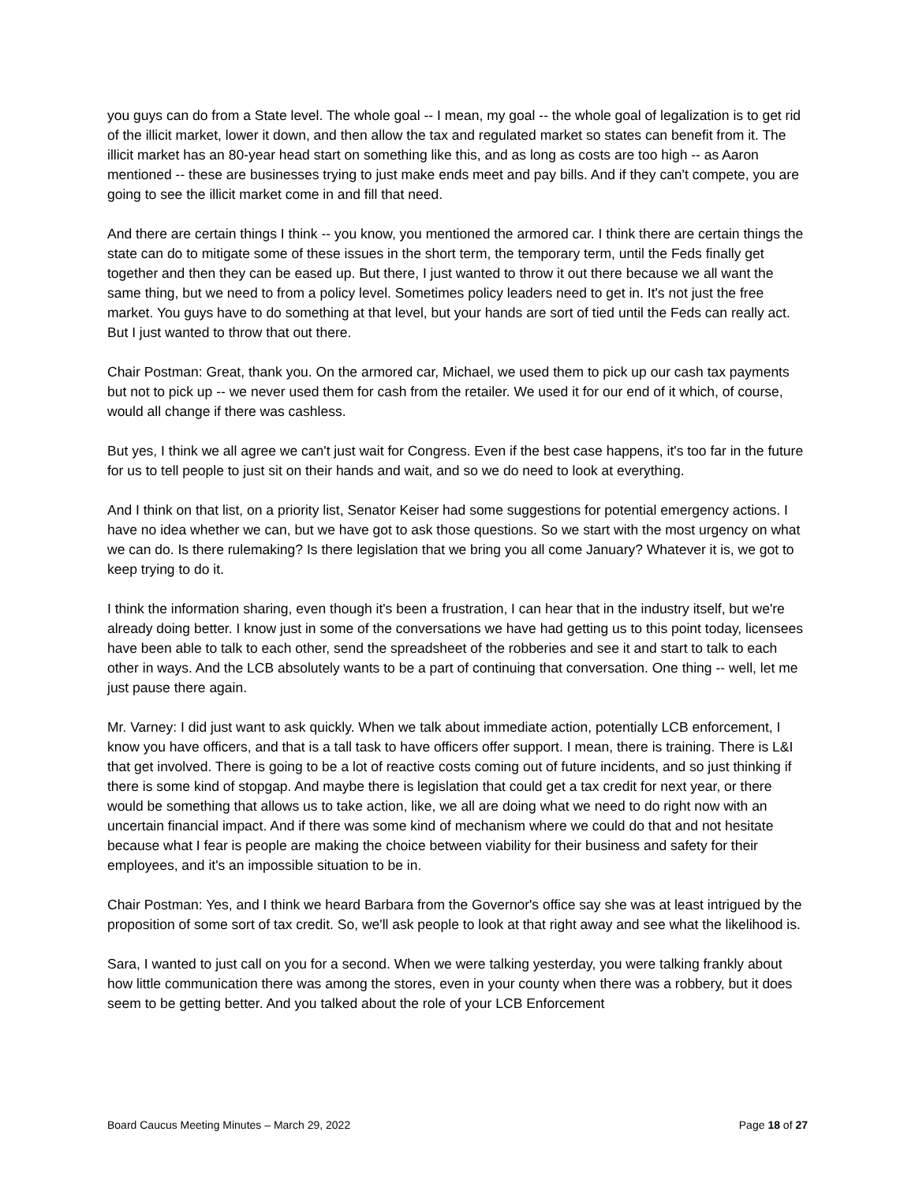you guys can do from a State level. The whole goal -- I mean, my goal -- the whole goal of legalization is to get rid of the illicit market, lower it down, and then allow the tax and regulated market so states can benefit from it. The illicit market has an 80-year head start on something like this, and as long as costs are too high -- as Aaron mentioned -- these are businesses trying to just make ends meet and pay bills. And if they can't compete, you are going to see the illicit market come in and fill that need.
And there are certain things I think -- you know, you mentioned the armored car. I think there are certain things the state can do to mitigate some of these issues in the short term, the temporary term, until the Feds finally get together and then they can be eased up. But there, I just wanted to throw it out there because we all want the same thing, but we need to from a policy level. Sometimes policy leaders need to get in. It's not just the free market. You guys have to do something at that level, but your hands are sort of tied until the Feds can really act. But I just wanted to throw that out there.
Chair Postman: Great, thank you. On the armored car, Michael, we used them to pick up our cash tax payments but not to pick up -- we never used them for cash from the retailer. We used it for our end of it which, of course, would all change if there was cashless.
But yes, I think we all agree we can't just wait for Congress. Even if the best case happens, it's too far in the future for us to tell people to just sit on their hands and wait, and so we do need to look at everything.
And I think on that list, on a priority list, Senator Keiser had some suggestions for potential emergency actions. I have no idea whether we can, but we have got to ask those questions. So we start with the most urgency on what we can do. Is there rulemaking? Is there legislation that we bring you all come January? Whatever it is, we got to keep trying to do it.
I think the information sharing, even though it's been a frustration, I can hear that in the industry itself, but we're already doing better. I know just in some of the conversations we have had getting us to this point today, licensees have been able to talk to each other, send the spreadsheet of the robberies and see it and start to talk to each other in ways. And the LCB absolutely wants to be a part of continuing that conversation. One thing -- well, let me just pause there again.
Mr. Varney: I did just want to ask quickly. When we talk about immediate action, potentially LCB enforcement, I know you have officers, and that is a tall task to have officers offer support. I mean, there is training. There is L&I that get involved. There is going to be a lot of reactive costs coming out of future incidents, and so just thinking if there is some kind of stopgap. And maybe there is legislation that could get a tax credit for next year, or there would be something that allows us to take action, like, we all are doing what we need to do right now with an uncertain financial impact. And if there was some kind of mechanism where we could do that and not hesitate because what I fear is people are making the choice between viability for their business and safety for their employees, and it's an impossible situation to be in.
Chair Postman: Yes, and I think we heard Barbara from the Governor's office say she was at least intrigued by the proposition of some sort of tax credit. So, we'll ask people to look at that right away and see what the likelihood is.
Sara, I wanted to just call on you for a second. When we were talking yesterday, you were talking frankly about how little communication there was among the stores, even in your county when there was a robbery, but it does seem to be getting better. And you talked about the role of your LCB Enforcement
Board Caucus Meeting Minutes – March 29, 2022 Page 18 of 27